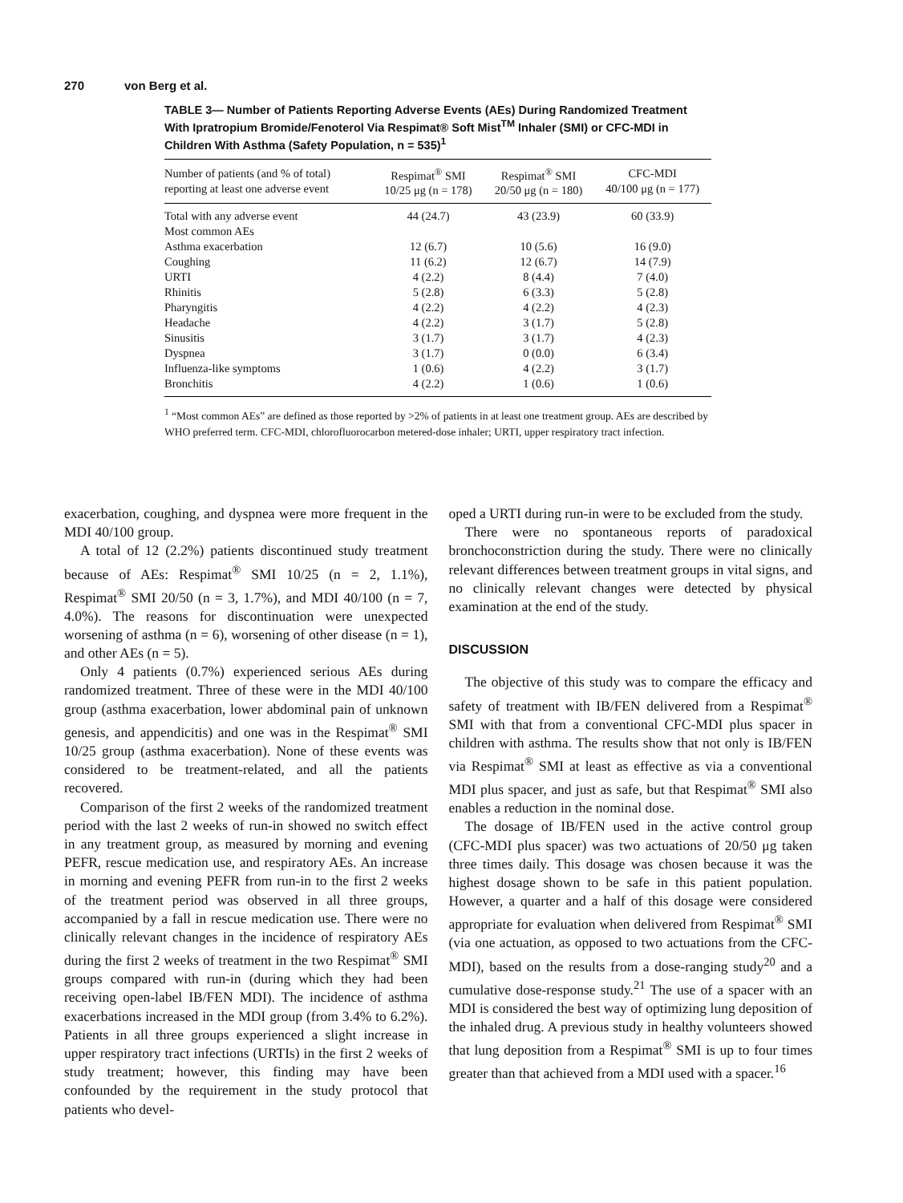270 von Berg et al.
TABLE 3— Number of Patients Reporting Adverse Events (AEs) During Randomized Treatment With Ipratropium Bromide/Fenoterol Via Respimat® Soft Mist<sup>TM</sup> Inhaler (SMI) or CFC-MDI in Children With Asthma (Safety Population, n = 535)<sup>1</sup>
| Number of patients (and % of total) reporting at least one adverse event | Respimat<sup>®</sup> SMI 10/25 μg (n = 178) | Respimat<sup>®</sup> SMI 20/50 μg (n = 180) | CFC-MDI 40/100 μg (n = 177) |
| --- | --- | --- | --- |
| Total with any adverse event | 44 (24.7) | 43 (23.9) | 60 (33.9) |
| Most common AEs | | | |
| Asthma exacerbation | 12 (6.7) | 10 (5.6) | 16 (9.0) |
| Coughing | 11 (6.2) | 12 (6.7) | 14 (7.9) |
| URTI | 4 (2.2) | 8 (4.4) | 7 (4.0) |
| Rhinitis | 5 (2.8) | 6 (3.3) | 5 (2.8) |
| Pharyngitis | 4 (2.2) | 4 (2.2) | 4 (2.3) |
| Headache | 4 (2.2) | 3 (1.7) | 5 (2.8) |
| Sinusitis | 3 (1.7) | 3 (1.7) | 4 (2.3) |
| Dyspnea | 3 (1.7) | 0 (0.0) | 6 (3.4) |
| Influenza-like symptoms | 1 (0.6) | 4 (2.2) | 3 (1.7) |
| Bronchitis | 4 (2.2) | 1 (0.6) | 1 (0.6) |
<sup>1</sup> “Most common AEs” are defined as those reported by >2% of patients in at least one treatment group. AEs are described by WHO preferred term. CFC-MDI, chlorofluorocarbon metered-dose inhaler; URTI, upper respiratory tract infection.
exacerbation, coughing, and dyspnea were more frequent in the MDI 40/100 group.
A total of 12 (2.2%) patients discontinued study treatment because of AEs: Respimat<sup>®</sup> SMI 10/25 (n = 2, 1.1%), Respimat<sup>®</sup> SMI 20/50 (n = 3, 1.7%), and MDI 40/100 (n = 7, 4.0%). The reasons for discontinuation were unexpected worsening of asthma (n = 6), worsening of other disease (n = 1), and other AEs (n = 5).
Only 4 patients (0.7%) experienced serious AEs during randomized treatment. Three of these were in the MDI 40/100 group (asthma exacerbation, lower abdominal pain of unknown genesis, and appendicitis) and one was in the Respimat<sup>®</sup> SMI 10/25 group (asthma exacerbation). None of these events was considered to be treatment-related, and all the patients recovered.
Comparison of the first 2 weeks of the randomized treatment period with the last 2 weeks of run-in showed no switch effect in any treatment group, as measured by morning and evening PEFR, rescue medication use, and respiratory AEs. An increase in morning and evening PEFR from run-in to the first 2 weeks of the treatment period was observed in all three groups, accompanied by a fall in rescue medication use. There were no clinically relevant changes in the incidence of respiratory AEs during the first 2 weeks of treatment in the two Respimat<sup>®</sup> SMI groups compared with run-in (during which they had been receiving open-label IB/FEN MDI). The incidence of asthma exacerbations increased in the MDI group (from 3.4% to 6.2%). Patients in all three groups experienced a slight increase in upper respiratory tract infections (URTIs) in the first 2 weeks of study treatment; however, this finding may have been confounded by the requirement in the study protocol that patients who devel-
oped a URTI during run-in were to be excluded from the study.
There were no spontaneous reports of paradoxical bronchoconstriction during the study. There were no clinically relevant differences between treatment groups in vital signs, and no clinically relevant changes were detected by physical examination at the end of the study.
DISCUSSION
The objective of this study was to compare the efficacy and safety of treatment with IB/FEN delivered from a Respimat<sup>®</sup> SMI with that from a conventional CFC-MDI plus spacer in children with asthma. The results show that not only is IB/FEN via Respimat<sup>®</sup> SMI at least as effective as via a conventional MDI plus spacer, and just as safe, but that Respimat<sup>®</sup> SMI also enables a reduction in the nominal dose.
The dosage of IB/FEN used in the active control group (CFC-MDI plus spacer) was two actuations of 20/50 μg taken three times daily. This dosage was chosen because it was the highest dosage shown to be safe in this patient population. However, a quarter and a half of this dosage were considered appropriate for evaluation when delivered from Respimat<sup>®</sup> SMI (via one actuation, as opposed to two actuations from the CFC-MDI), based on the results from a dose-ranging study<sup>20</sup> and a cumulative dose-response study.<sup>21</sup> The use of a spacer with an MDI is considered the best way of optimizing lung deposition of the inhaled drug. A previous study in healthy volunteers showed that lung deposition from a Respimat<sup>®</sup> SMI is up to four times greater than that achieved from a MDI used with a spacer.<sup>16</sup>